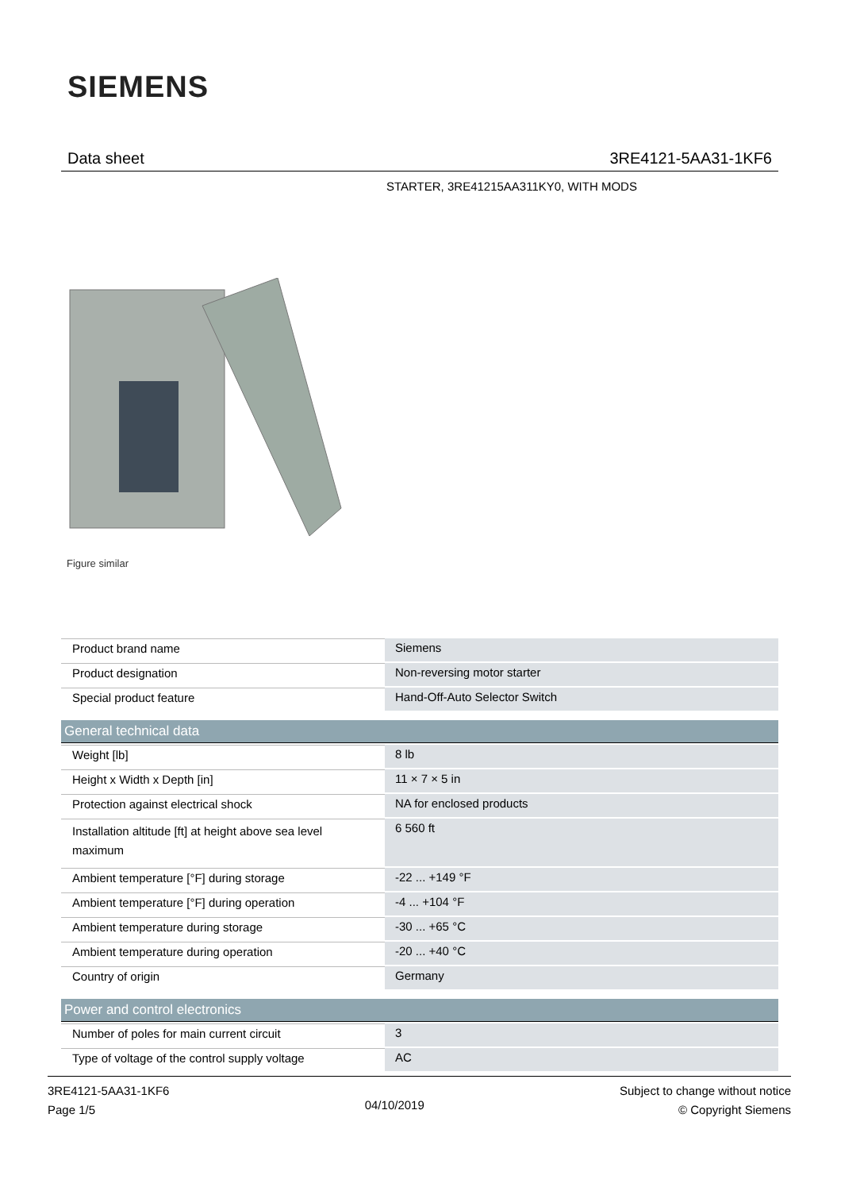SIEMENS
Data sheet 3RE4121-5AA31-1KF6
STARTER, 3RE41215AA311KY0, WITH MODS
Figure similar
| Product brand name | Siemens |
| Product designation | Non-reversing motor starter |
| Special product feature | Hand-Off-Auto Selector Switch |
| General technical data | |
| Weight [lb] | 8 lb |
| Height x Width x Depth [in] | 11 × 7 × 5 in |
| Protection against electrical shock | NA for enclosed products |
| Installation altitude [ft] at height above sea level maximum | 6 560 ft |
| Ambient temperature [°F] during storage | -22 ... +149 °F |
| Ambient temperature [°F] during operation | -4 ... +104 °F |
| Ambient temperature during storage | -30 ... +65 °C |
| Ambient temperature during operation | -20 ... +40 °C |
| Country of origin | Germany |
| Power and control electronics | |
| Number of poles for main current circuit | 3 |
| Type of voltage of the control supply voltage | AC |
3RE4121-5AA31-1KF6
Page 1/5
04/10/2019
Subject to change without notice
© Copyright Siemens